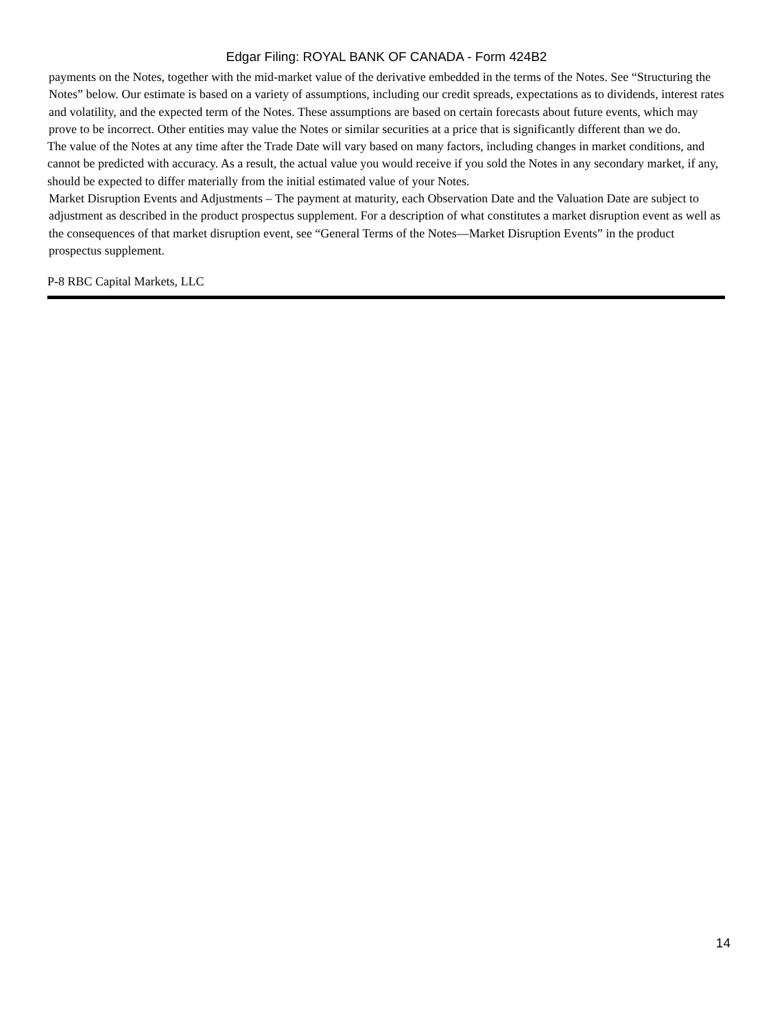Edgar Filing: ROYAL BANK OF CANADA - Form 424B2
payments on the Notes, together with the mid-market value of the derivative embedded in the terms of the Notes. See “Structuring the Notes” below. Our estimate is based on a variety of assumptions, including our credit spreads, expectations as to dividends, interest rates and volatility, and the expected term of the Notes. These assumptions are based on certain forecasts about future events, which may prove to be incorrect. Other entities may value the Notes or similar securities at a price that is significantly different than we do.
The value of the Notes at any time after the Trade Date will vary based on many factors, including changes in market conditions, and cannot be predicted with accuracy. As a result, the actual value you would receive if you sold the Notes in any secondary market, if any, should be expected to differ materially from the initial estimated value of your Notes.
Market Disruption Events and Adjustments – The payment at maturity, each Observation Date and the Valuation Date are subject to adjustment as described in the product prospectus supplement. For a description of what constitutes a market disruption event as well as the consequences of that market disruption event, see “General Terms of the Notes—Market Disruption Events” in the product prospectus supplement.
P-8 RBC Capital Markets, LLC
14